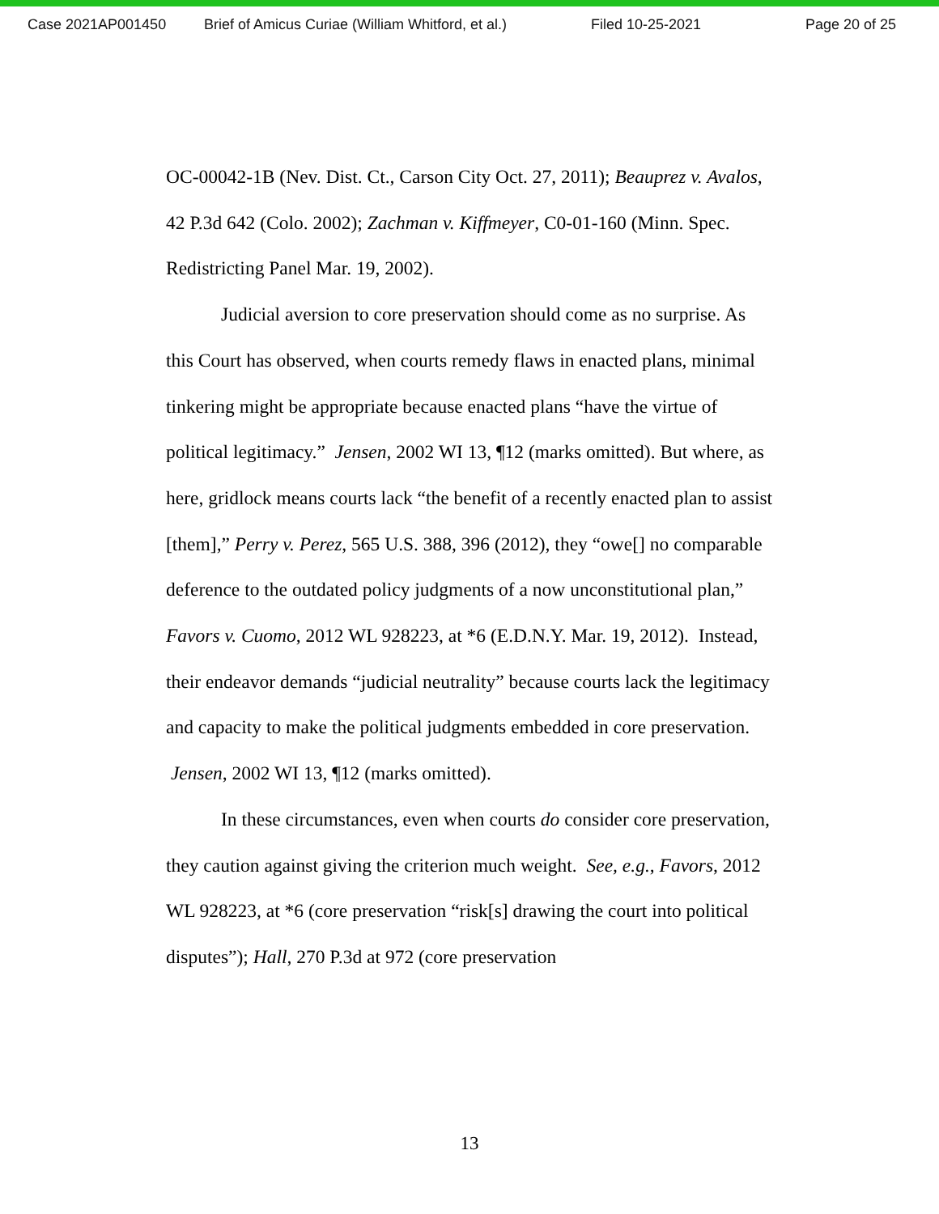Case 2021AP001450 Brief of Amicus Curiae (William Whitford, et al.) Filed 10-25-2021 Page 20 of 25
OC-00042-1B (Nev. Dist. Ct., Carson City Oct. 27, 2011); Beauprez v. Avalos, 42 P.3d 642 (Colo. 2002); Zachman v. Kiffmeyer, C0-01-160 (Minn. Spec. Redistricting Panel Mar. 19, 2002).
Judicial aversion to core preservation should come as no surprise. As this Court has observed, when courts remedy flaws in enacted plans, minimal tinkering might be appropriate because enacted plans “have the virtue of political legitimacy.” Jensen, 2002 WI 13, ¶12 (marks omitted). But where, as here, gridlock means courts lack “the benefit of a recently enacted plan to assist [them],” Perry v. Perez, 565 U.S. 388, 396 (2012), they “owe[] no comparable deference to the outdated policy judgments of a now unconstitutional plan,” Favors v. Cuomo, 2012 WL 928223, at *6 (E.D.N.Y. Mar. 19, 2012). Instead, their endeavor demands “judicial neutrality” because courts lack the legitimacy and capacity to make the political judgments embedded in core preservation. Jensen, 2002 WI 13, ¶12 (marks omitted).
In these circumstances, even when courts do consider core preservation, they caution against giving the criterion much weight. See, e.g., Favors, 2012 WL 928223, at *6 (core preservation “risk[s] drawing the court into political disputes”); Hall, 270 P.3d at 972 (core preservation
13